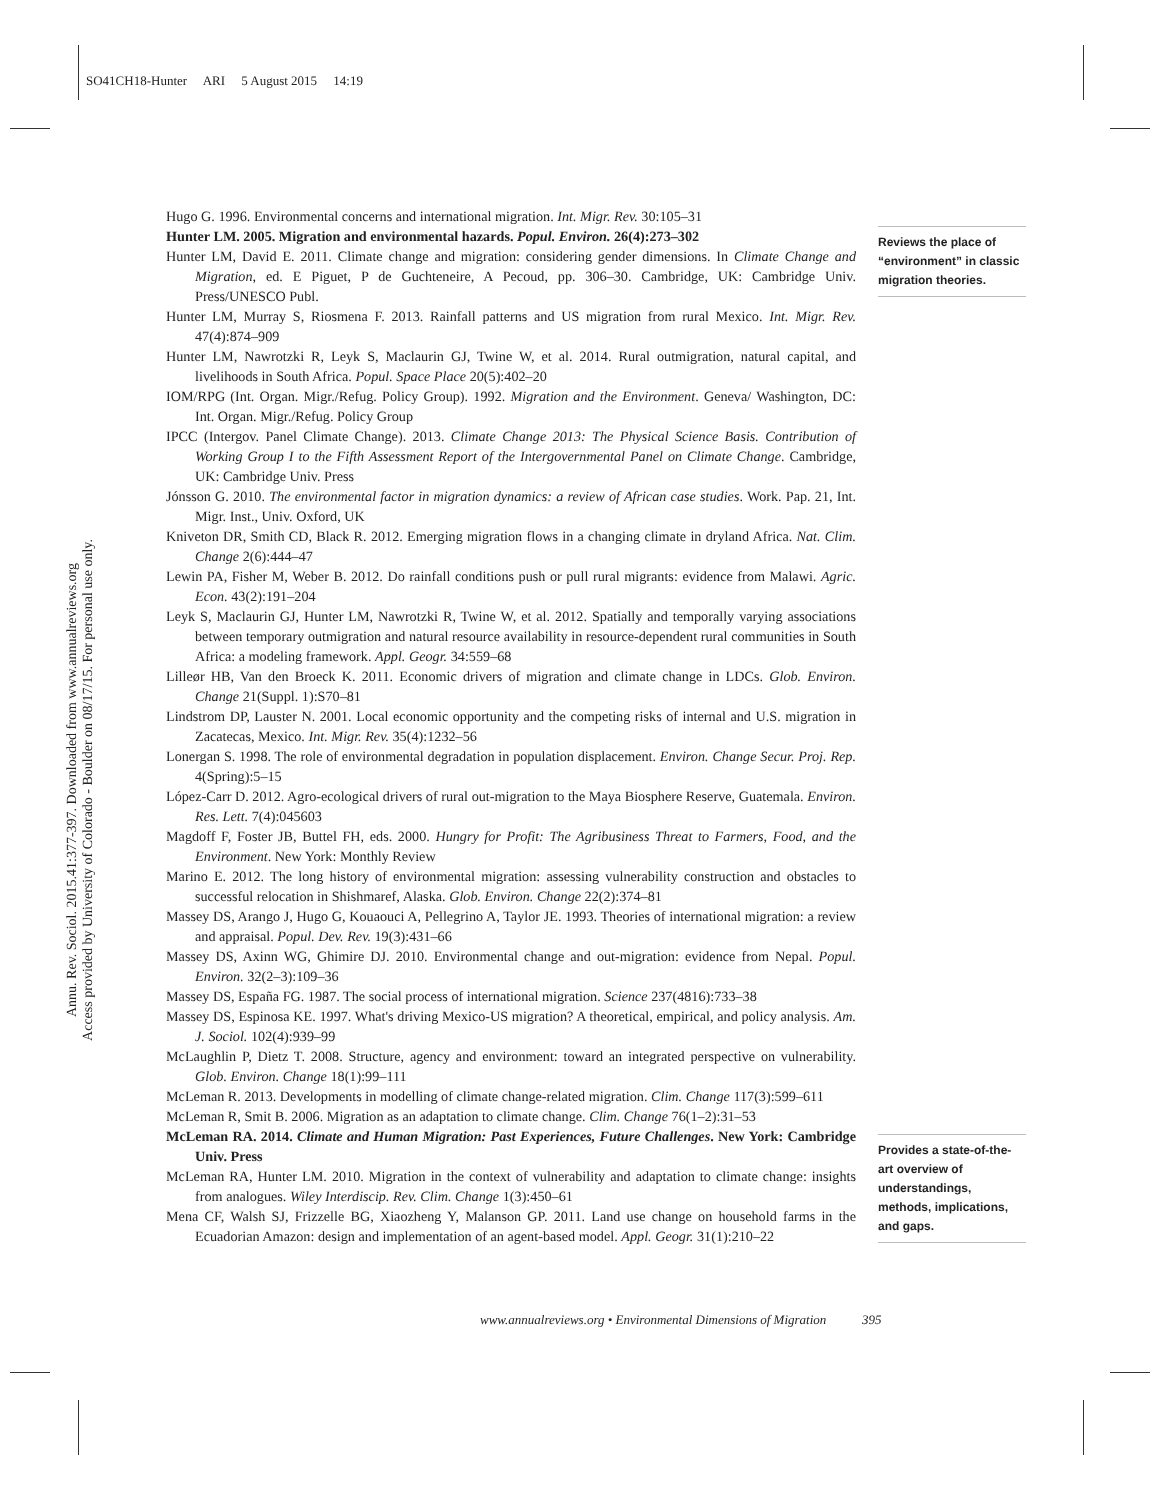SO41CH18-Hunter ARI 5 August 2015 14:19
Annu. Rev. Sociol. 2015.41:377-397. Downloaded from www.annualreviews.org
Access provided by University of Colorado - Boulder on 08/17/15. For personal use only.
Hugo G. 1996. Environmental concerns and international migration. Int. Migr. Rev. 30:105–31
Hunter LM. 2005. Migration and environmental hazards. Popul. Environ. 26(4):273–302
Hunter LM, David E. 2011. Climate change and migration: considering gender dimensions. In Climate Change and Migration, ed. E Piguet, P de Guchteneire, A Pecoud, pp. 306–30. Cambridge, UK: Cambridge Univ. Press/UNESCO Publ.
Hunter LM, Murray S, Riosmena F. 2013. Rainfall patterns and US migration from rural Mexico. Int. Migr. Rev. 47(4):874–909
Hunter LM, Nawrotzki R, Leyk S, Maclaurin GJ, Twine W, et al. 2014. Rural outmigration, natural capital, and livelihoods in South Africa. Popul. Space Place 20(5):402–20
IOM/RPG (Int. Organ. Migr./Refug. Policy Group). 1992. Migration and the Environment. Geneva/ Washington, DC: Int. Organ. Migr./Refug. Policy Group
IPCC (Intergov. Panel Climate Change). 2013. Climate Change 2013: The Physical Science Basis. Contribution of Working Group I to the Fifth Assessment Report of the Intergovernmental Panel on Climate Change. Cambridge, UK: Cambridge Univ. Press
Jónsson G. 2010. The environmental factor in migration dynamics: a review of African case studies. Work. Pap. 21, Int. Migr. Inst., Univ. Oxford, UK
Kniveton DR, Smith CD, Black R. 2012. Emerging migration flows in a changing climate in dryland Africa. Nat. Clim. Change 2(6):444–47
Lewin PA, Fisher M, Weber B. 2012. Do rainfall conditions push or pull rural migrants: evidence from Malawi. Agric. Econ. 43(2):191–204
Leyk S, Maclaurin GJ, Hunter LM, Nawrotzki R, Twine W, et al. 2012. Spatially and temporally varying associations between temporary outmigration and natural resource availability in resource-dependent rural communities in South Africa: a modeling framework. Appl. Geogr. 34:559–68
Lilleør HB, Van den Broeck K. 2011. Economic drivers of migration and climate change in LDCs. Glob. Environ. Change 21(Suppl. 1):S70–81
Lindstrom DP, Lauster N. 2001. Local economic opportunity and the competing risks of internal and U.S. migration in Zacatecas, Mexico. Int. Migr. Rev. 35(4):1232–56
Lonergan S. 1998. The role of environmental degradation in population displacement. Environ. Change Secur. Proj. Rep. 4(Spring):5–15
López-Carr D. 2012. Agro-ecological drivers of rural out-migration to the Maya Biosphere Reserve, Guatemala. Environ. Res. Lett. 7(4):045603
Magdoff F, Foster JB, Buttel FH, eds. 2000. Hungry for Profit: The Agribusiness Threat to Farmers, Food, and the Environment. New York: Monthly Review
Marino E. 2012. The long history of environmental migration: assessing vulnerability construction and obstacles to successful relocation in Shishmaref, Alaska. Glob. Environ. Change 22(2):374–81
Massey DS, Arango J, Hugo G, Kouaouci A, Pellegrino A, Taylor JE. 1993. Theories of international migration: a review and appraisal. Popul. Dev. Rev. 19(3):431–66
Massey DS, Axinn WG, Ghimire DJ. 2010. Environmental change and out-migration: evidence from Nepal. Popul. Environ. 32(2–3):109–36
Massey DS, España FG. 1987. The social process of international migration. Science 237(4816):733–38
Massey DS, Espinosa KE. 1997. What's driving Mexico-US migration? A theoretical, empirical, and policy analysis. Am. J. Sociol. 102(4):939–99
McLaughlin P, Dietz T. 2008. Structure, agency and environment: toward an integrated perspective on vulnerability. Glob. Environ. Change 18(1):99–111
McLeman R. 2013. Developments in modelling of climate change-related migration. Clim. Change 117(3):599–611
McLeman R, Smit B. 2006. Migration as an adaptation to climate change. Clim. Change 76(1–2):31–53
McLeman RA. 2014. Climate and Human Migration: Past Experiences, Future Challenges. New York: Cambridge Univ. Press
McLeman RA, Hunter LM. 2010. Migration in the context of vulnerability and adaptation to climate change: insights from analogues. Wiley Interdiscip. Rev. Clim. Change 1(3):450–61
Mena CF, Walsh SJ, Frizzelle BG, Xiaozheng Y, Malanson GP. 2011. Land use change on household farms in the Ecuadorian Amazon: design and implementation of an agent-based model. Appl. Geogr. 31(1):210–22
Reviews the place of “environment” in classic migration theories.
Provides a state-of-the-art overview of understandings, methods, implications, and gaps.
www.annualreviews.org • Environmental Dimensions of Migration 395